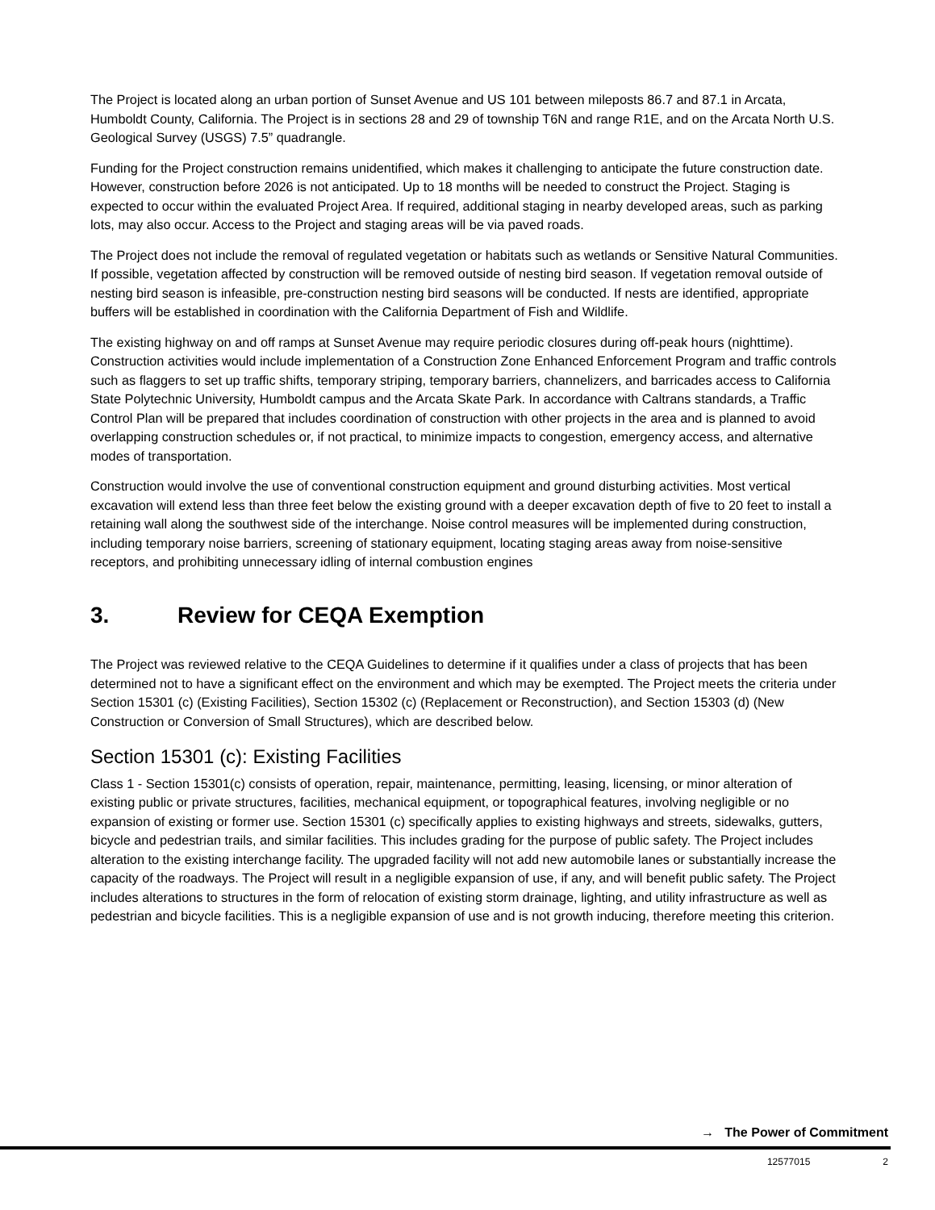The Project is located along an urban portion of Sunset Avenue and US 101 between mileposts 86.7 and 87.1 in Arcata, Humboldt County, California. The Project is in sections 28 and 29 of township T6N and range R1E, and on the Arcata North U.S. Geological Survey (USGS) 7.5” quadrangle.
Funding for the Project construction remains unidentified, which makes it challenging to anticipate the future construction date. However, construction before 2026 is not anticipated. Up to 18 months will be needed to construct the Project. Staging is expected to occur within the evaluated Project Area. If required, additional staging in nearby developed areas, such as parking lots, may also occur. Access to the Project and staging areas will be via paved roads.
The Project does not include the removal of regulated vegetation or habitats such as wetlands or Sensitive Natural Communities. If possible, vegetation affected by construction will be removed outside of nesting bird season. If vegetation removal outside of nesting bird season is infeasible, pre-construction nesting bird seasons will be conducted. If nests are identified, appropriate buffers will be established in coordination with the California Department of Fish and Wildlife.
The existing highway on and off ramps at Sunset Avenue may require periodic closures during off-peak hours (nighttime). Construction activities would include implementation of a Construction Zone Enhanced Enforcement Program and traffic controls such as flaggers to set up traffic shifts, temporary striping, temporary barriers, channelizers, and barricades access to California State Polytechnic University, Humboldt campus and the Arcata Skate Park. In accordance with Caltrans standards, a Traffic Control Plan will be prepared that includes coordination of construction with other projects in the area and is planned to avoid overlapping construction schedules or, if not practical, to minimize impacts to congestion, emergency access, and alternative modes of transportation.
Construction would involve the use of conventional construction equipment and ground disturbing activities. Most vertical excavation will extend less than three feet below the existing ground with a deeper excavation depth of five to 20 feet to install a retaining wall along the southwest side of the interchange. Noise control measures will be implemented during construction, including temporary noise barriers, screening of stationary equipment, locating staging areas away from noise-sensitive receptors, and prohibiting unnecessary idling of internal combustion engines
3. Review for CEQA Exemption
The Project was reviewed relative to the CEQA Guidelines to determine if it qualifies under a class of projects that has been determined not to have a significant effect on the environment and which may be exempted. The Project meets the criteria under Section 15301 (c) (Existing Facilities), Section 15302 (c) (Replacement or Reconstruction), and Section 15303 (d) (New Construction or Conversion of Small Structures), which are described below.
Section 15301 (c): Existing Facilities
Class 1 - Section 15301(c) consists of operation, repair, maintenance, permitting, leasing, licensing, or minor alteration of existing public or private structures, facilities, mechanical equipment, or topographical features, involving negligible or no expansion of existing or former use. Section 15301 (c) specifically applies to existing highways and streets, sidewalks, gutters, bicycle and pedestrian trails, and similar facilities. This includes grading for the purpose of public safety. The Project includes alteration to the existing interchange facility. The upgraded facility will not add new automobile lanes or substantially increase the capacity of the roadways. The Project will result in a negligible expansion of use, if any, and will benefit public safety. The Project includes alterations to structures in the form of relocation of existing storm drainage, lighting, and utility infrastructure as well as pedestrian and bicycle facilities. This is a negligible expansion of use and is not growth inducing, therefore meeting this criterion.
→ The Power of Commitment
12577015 2